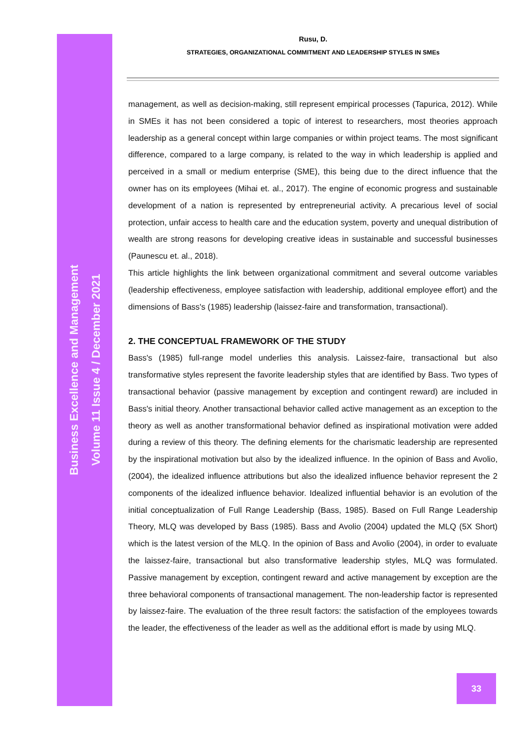Rusu, D.
STRATEGIES, ORGANIZATIONAL COMMITMENT AND LEADERSHIP STYLES IN SMEs
Business Excellence and Management
Volume 11 Issue 4 / December 2021
management, as well as decision-making, still represent empirical processes (Tapurica, 2012). While in SMEs it has not been considered a topic of interest to researchers, most theories approach leadership as a general concept within large companies or within project teams. The most significant difference, compared to a large company, is related to the way in which leadership is applied and perceived in a small or medium enterprise (SME), this being due to the direct influence that the owner has on its employees (Mihai et. al., 2017). The engine of economic progress and sustainable development of a nation is represented by entrepreneurial activity. A precarious level of social protection, unfair access to health care and the education system, poverty and unequal distribution of wealth are strong reasons for developing creative ideas in sustainable and successful businesses (Paunescu et. al., 2018).
This article highlights the link between organizational commitment and several outcome variables (leadership effectiveness, employee satisfaction with leadership, additional employee effort) and the dimensions of Bass's (1985) leadership (laissez-faire and transformation, transactional).
2. THE CONCEPTUAL FRAMEWORK OF THE STUDY
Bass's (1985) full-range model underlies this analysis. Laissez-faire, transactional but also transformative styles represent the favorite leadership styles that are identified by Bass. Two types of transactional behavior (passive management by exception and contingent reward) are included in Bass's initial theory. Another transactional behavior called active management as an exception to the theory as well as another transformational behavior defined as inspirational motivation were added during a review of this theory. The defining elements for the charismatic leadership are represented by the inspirational motivation but also by the idealized influence. In the opinion of Bass and Avolio, (2004), the idealized influence attributions but also the idealized influence behavior represent the 2 components of the idealized influence behavior. Idealized influential behavior is an evolution of the initial conceptualization of Full Range Leadership (Bass, 1985). Based on Full Range Leadership Theory, MLQ was developed by Bass (1985). Bass and Avolio (2004) updated the MLQ (5X Short) which is the latest version of the MLQ. In the opinion of Bass and Avolio (2004), in order to evaluate the laissez-faire, transactional but also transformative leadership styles, MLQ was formulated. Passive management by exception, contingent reward and active management by exception are the three behavioral components of transactional management. The non-leadership factor is represented by laissez-faire. The evaluation of the three result factors: the satisfaction of the employees towards the leader, the effectiveness of the leader as well as the additional effort is made by using MLQ.
33